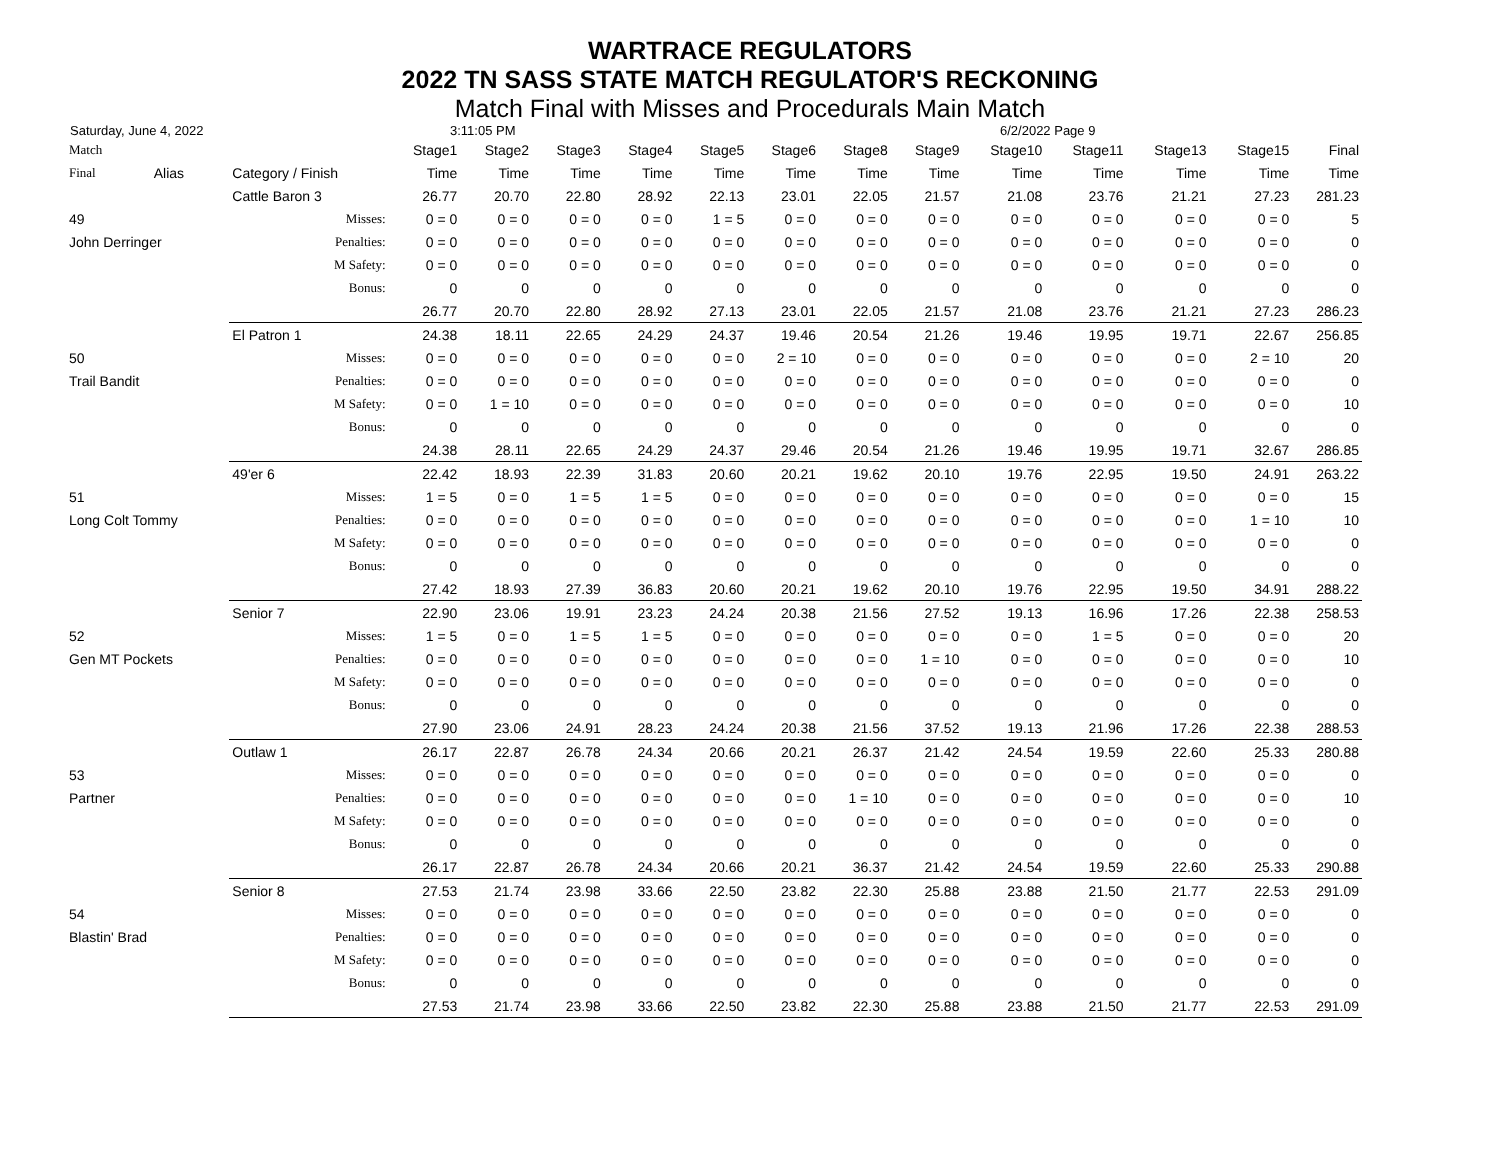WARTRACE REGULATORS
2022 TN SASS STATE MATCH REGULATOR'S RECKONING
Match Final with Misses and Procedurals Main Match
Saturday, June 4, 2022 3:11:05 PM 6/2/2022 Page 9
| Match | | | Stage1 | Stage2 | Stage3 | Stage4 | Stage5 | Stage6 | Stage8 | Stage9 | Stage10 | Stage11 | Stage13 | Stage15 | Final |
| --- | --- | --- | --- | --- | --- | --- | --- | --- | --- | --- | --- | --- | --- | --- | --- |
| Final | Alias | Category / Finish | Time | Time | Time | Time | Time | Time | Time | Time | Time | Time | Time | Time | Time |
| | | Cattle Baron 3 | 26.77 | 20.70 | 22.80 | 28.92 | 22.13 | 23.01 | 22.05 | 21.57 | 21.08 | 23.76 | 21.21 | 27.23 | 281.23 |
| 49 | | Misses: | 0 = 0 | 0 = 0 | 0 = 0 | 0 = 0 | 1 = 5 | 0 = 0 | 0 = 0 | 0 = 0 | 0 = 0 | 0 = 0 | 0 = 0 | 0 = 0 | 5 |
| John Derringer | | Penalties: | 0 = 0 | 0 = 0 | 0 = 0 | 0 = 0 | 0 = 0 | 0 = 0 | 0 = 0 | 0 = 0 | 0 = 0 | 0 = 0 | 0 = 0 | 0 = 0 | 0 |
| | | M Safety: | 0 = 0 | 0 = 0 | 0 = 0 | 0 = 0 | 0 = 0 | 0 = 0 | 0 = 0 | 0 = 0 | 0 = 0 | 0 = 0 | 0 = 0 | 0 = 0 | 0 |
| | | Bonus: | 0 | 0 | 0 | 0 | 0 | 0 | 0 | 0 | 0 | 0 | 0 | 0 | 0 |
| | | | 26.77 | 20.70 | 22.80 | 28.92 | 27.13 | 23.01 | 22.05 | 21.57 | 21.08 | 23.76 | 21.21 | 27.23 | 286.23 |
| | | El Patron 1 | 24.38 | 18.11 | 22.65 | 24.29 | 24.37 | 19.46 | 20.54 | 21.26 | 19.46 | 19.95 | 19.71 | 22.67 | 256.85 |
| 50 | | Misses: | 0 = 0 | 0 = 0 | 0 = 0 | 0 = 0 | 0 = 0 | 2 = 10 | 0 = 0 | 0 = 0 | 0 = 0 | 0 = 0 | 0 = 0 | 2 = 10 | 20 |
| Trail Bandit | | Penalties: | 0 = 0 | 0 = 0 | 0 = 0 | 0 = 0 | 0 = 0 | 0 = 0 | 0 = 0 | 0 = 0 | 0 = 0 | 0 = 0 | 0 = 0 | 0 = 0 | 0 |
| | | M Safety: | 0 = 0 | 1 = 10 | 0 = 0 | 0 = 0 | 0 = 0 | 0 = 0 | 0 = 0 | 0 = 0 | 0 = 0 | 0 = 0 | 0 = 0 | 0 = 0 | 10 |
| | | Bonus: | 0 | 0 | 0 | 0 | 0 | 0 | 0 | 0 | 0 | 0 | 0 | 0 | 0 |
| | | | 24.38 | 28.11 | 22.65 | 24.29 | 24.37 | 29.46 | 20.54 | 21.26 | 19.46 | 19.95 | 19.71 | 32.67 | 286.85 |
| | | 49'er 6 | 22.42 | 18.93 | 22.39 | 31.83 | 20.60 | 20.21 | 19.62 | 20.10 | 19.76 | 22.95 | 19.50 | 24.91 | 263.22 |
| 51 | | Misses: | 1 = 5 | 0 = 0 | 1 = 5 | 1 = 5 | 0 = 0 | 0 = 0 | 0 = 0 | 0 = 0 | 0 = 0 | 0 = 0 | 0 = 0 | 0 = 0 | 15 |
| Long Colt Tommy | | Penalties: | 0 = 0 | 0 = 0 | 0 = 0 | 0 = 0 | 0 = 0 | 0 = 0 | 0 = 0 | 0 = 0 | 0 = 0 | 0 = 0 | 0 = 0 | 1 = 10 | 10 |
| | | M Safety: | 0 = 0 | 0 = 0 | 0 = 0 | 0 = 0 | 0 = 0 | 0 = 0 | 0 = 0 | 0 = 0 | 0 = 0 | 0 = 0 | 0 = 0 | 0 = 0 | 0 |
| | | Bonus: | 0 | 0 | 0 | 0 | 0 | 0 | 0 | 0 | 0 | 0 | 0 | 0 | 0 |
| | | | 27.42 | 18.93 | 27.39 | 36.83 | 20.60 | 20.21 | 19.62 | 20.10 | 19.76 | 22.95 | 19.50 | 34.91 | 288.22 |
| | | Senior 7 | 22.90 | 23.06 | 19.91 | 23.23 | 24.24 | 20.38 | 21.56 | 27.52 | 19.13 | 16.96 | 17.26 | 22.38 | 258.53 |
| 52 | | Misses: | 1 = 5 | 0 = 0 | 1 = 5 | 1 = 5 | 0 = 0 | 0 = 0 | 0 = 0 | 0 = 0 | 0 = 0 | 1 = 5 | 0 = 0 | 0 = 0 | 20 |
| Gen MT Pockets | | Penalties: | 0 = 0 | 0 = 0 | 0 = 0 | 0 = 0 | 0 = 0 | 0 = 0 | 0 = 0 | 1 = 10 | 0 = 0 | 0 = 0 | 0 = 0 | 0 = 0 | 10 |
| | | M Safety: | 0 = 0 | 0 = 0 | 0 = 0 | 0 = 0 | 0 = 0 | 0 = 0 | 0 = 0 | 0 = 0 | 0 = 0 | 0 = 0 | 0 = 0 | 0 = 0 | 0 |
| | | Bonus: | 0 | 0 | 0 | 0 | 0 | 0 | 0 | 0 | 0 | 0 | 0 | 0 | 0 |
| | | | 27.90 | 23.06 | 24.91 | 28.23 | 24.24 | 20.38 | 21.56 | 37.52 | 19.13 | 21.96 | 17.26 | 22.38 | 288.53 |
| | | Outlaw 1 | 26.17 | 22.87 | 26.78 | 24.34 | 20.66 | 20.21 | 26.37 | 21.42 | 24.54 | 19.59 | 22.60 | 25.33 | 280.88 |
| 53 | | Misses: | 0 = 0 | 0 = 0 | 0 = 0 | 0 = 0 | 0 = 0 | 0 = 0 | 0 = 0 | 0 = 0 | 0 = 0 | 0 = 0 | 0 = 0 | 0 = 0 | 0 |
| Partner | | Penalties: | 0 = 0 | 0 = 0 | 0 = 0 | 0 = 0 | 0 = 0 | 0 = 0 | 1 = 10 | 0 = 0 | 0 = 0 | 0 = 0 | 0 = 0 | 0 = 0 | 10 |
| | | M Safety: | 0 = 0 | 0 = 0 | 0 = 0 | 0 = 0 | 0 = 0 | 0 = 0 | 0 = 0 | 0 = 0 | 0 = 0 | 0 = 0 | 0 = 0 | 0 = 0 | 0 |
| | | Bonus: | 0 | 0 | 0 | 0 | 0 | 0 | 0 | 0 | 0 | 0 | 0 | 0 | 0 |
| | | | 26.17 | 22.87 | 26.78 | 24.34 | 20.66 | 20.21 | 36.37 | 21.42 | 24.54 | 19.59 | 22.60 | 25.33 | 290.88 |
| | | Senior 8 | 27.53 | 21.74 | 23.98 | 33.66 | 22.50 | 23.82 | 22.30 | 25.88 | 23.88 | 21.50 | 21.77 | 22.53 | 291.09 |
| 54 | | Misses: | 0 = 0 | 0 = 0 | 0 = 0 | 0 = 0 | 0 = 0 | 0 = 0 | 0 = 0 | 0 = 0 | 0 = 0 | 0 = 0 | 0 = 0 | 0 = 0 | 0 |
| Blastin' Brad | | Penalties: | 0 = 0 | 0 = 0 | 0 = 0 | 0 = 0 | 0 = 0 | 0 = 0 | 0 = 0 | 0 = 0 | 0 = 0 | 0 = 0 | 0 = 0 | 0 = 0 | 0 |
| | | M Safety: | 0 = 0 | 0 = 0 | 0 = 0 | 0 = 0 | 0 = 0 | 0 = 0 | 0 = 0 | 0 = 0 | 0 = 0 | 0 = 0 | 0 = 0 | 0 = 0 | 0 |
| | | Bonus: | 0 | 0 | 0 | 0 | 0 | 0 | 0 | 0 | 0 | 0 | 0 | 0 | 0 |
| | | | 27.53 | 21.74 | 23.98 | 33.66 | 22.50 | 23.82 | 22.30 | 25.88 | 23.88 | 21.50 | 21.77 | 22.53 | 291.09 |